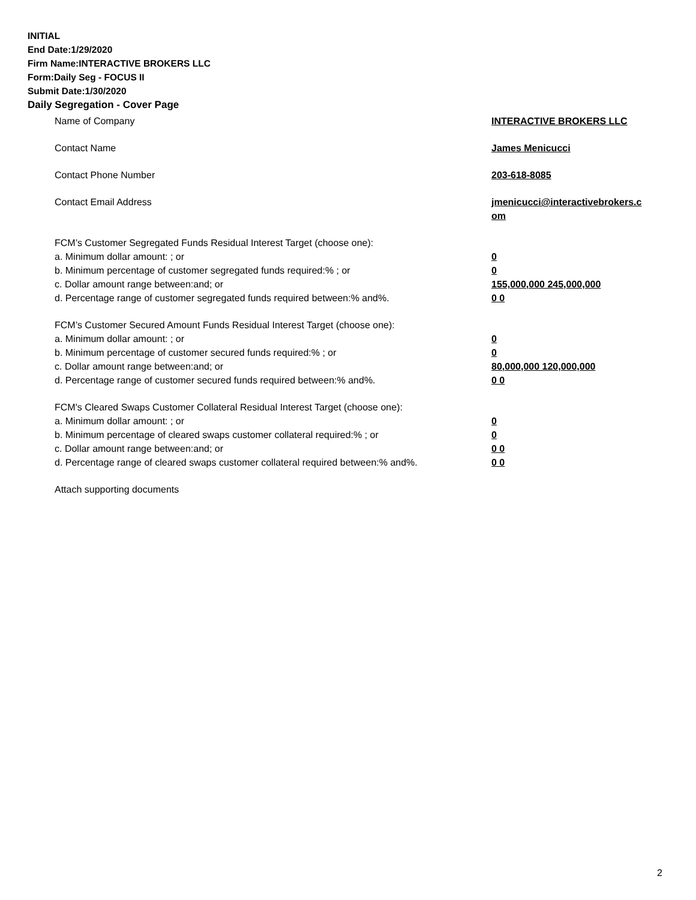INITIAL
End Date:1/29/2020
Firm Name:INTERACTIVE BROKERS LLC
Form:Daily Seg - FOCUS II
Submit Date:1/30/2020
Daily Segregation - Cover Page
Name of Company INTERACTIVE BROKERS LLC
Contact Name James Menicucci
Contact Phone Number 203-618-8085
Contact Email Address jmenicucci@interactivebrokers.c om
FCM’s Customer Segregated Funds Residual Interest Target (choose one):
a. Minimum dollar amount: ; or 0
b. Minimum percentage of customer segregated funds required:% ; or 0
c. Dollar amount range between:and; or 155,000,000 245,000,000
d. Percentage range of customer segregated funds required between:% and%. 0 0
FCM’s Customer Secured Amount Funds Residual Interest Target (choose one):
a. Minimum dollar amount: ; or 0
b. Minimum percentage of customer secured funds required:% ; or 0
c. Dollar amount range between:and; or 80,000,000 120,000,000
d. Percentage range of customer secured funds required between:% and%. 0 0
FCM's Cleared Swaps Customer Collateral Residual Interest Target (choose one):
a. Minimum dollar amount: ; or 0
b. Minimum percentage of cleared swaps customer collateral required:% ; or 0
c. Dollar amount range between:and; or 0 0
d. Percentage range of cleared swaps customer collateral required between:% and%.
0 0
Attach supporting documents
2